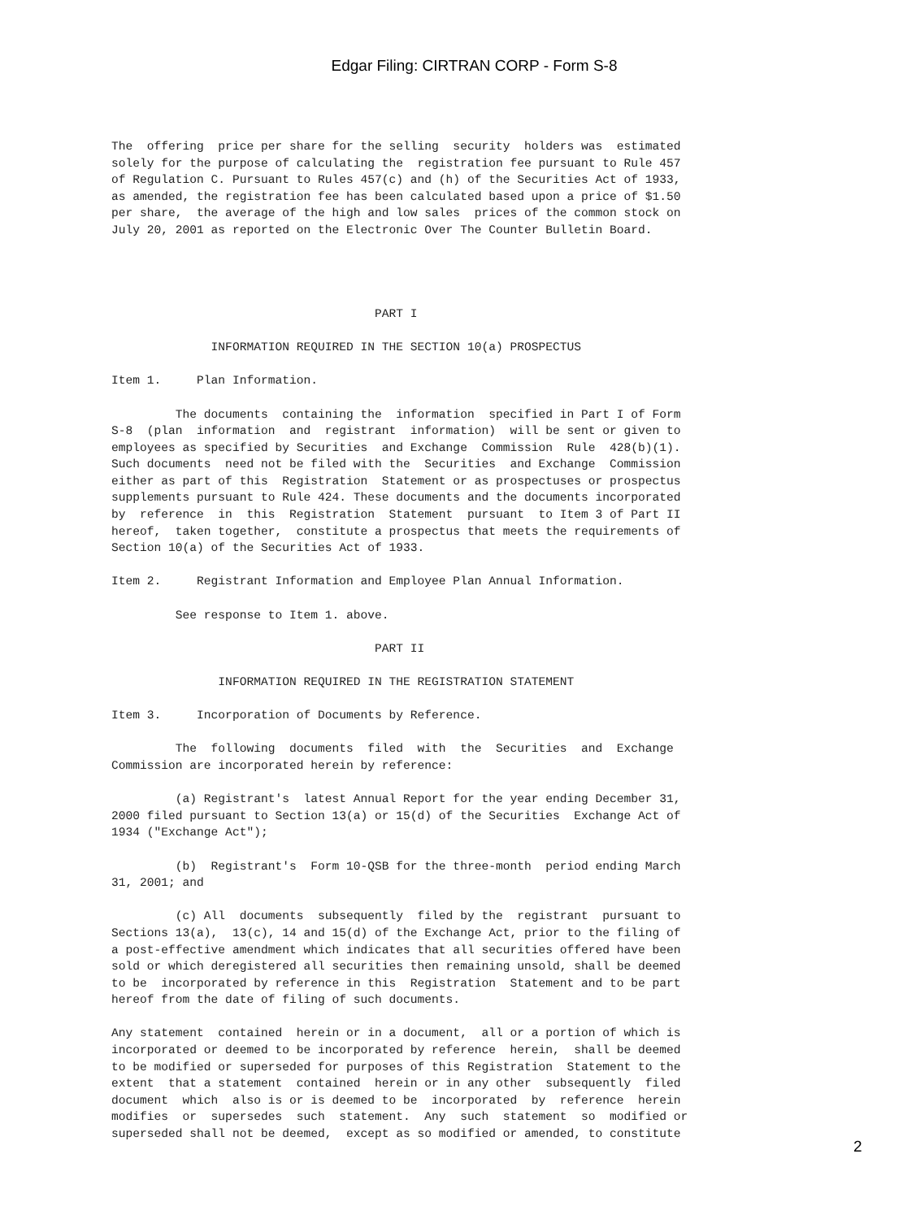Edgar Filing: CIRTRAN CORP - Form S-8
The  offering  price per share for the selling  security  holders was  estimated
solely for the purpose of calculating the  registration fee pursuant to Rule 457
of Regulation C. Pursuant to Rules 457(c) and (h) of the Securities Act of 1933,
as amended, the registration fee has been calculated based upon a price of $1.50
per share,  the average of the high and low sales  prices of the common stock on
July 20, 2001 as reported on the Electronic Over The Counter Bulletin Board.




                                     PART I

              INFORMATION REQUIRED IN THE SECTION 10(a) PROSPECTUS

Item 1.     Plan Information.

         The documents  containing the  information  specified in Part I of Form
S-8  (plan  information  and  registrant  information)  will be sent or given to
employees as specified by Securities  and Exchange  Commission  Rule  428(b)(1).
Such documents  need not be filed with the  Securities  and Exchange  Commission
either as part of this  Registration  Statement or as prospectuses or prospectus
supplements pursuant to Rule 424. These documents and the documents incorporated
by  reference  in  this  Registration  Statement  pursuant  to Item 3 of Part II
hereof,  taken together,  constitute a prospectus that meets the requirements of
Section 10(a) of the Securities Act of 1933.

Item 2.     Registrant Information and Employee Plan Annual Information.

         See response to Item 1. above.

                                     PART II

               INFORMATION REQUIRED IN THE REGISTRATION STATEMENT

Item 3.     Incorporation of Documents by Reference.

         The  following  documents  filed  with  the  Securities  and  Exchange
Commission are incorporated herein by reference:

         (a) Registrant's  latest Annual Report for the year ending December 31,
2000 filed pursuant to Section 13(a) or 15(d) of the Securities  Exchange Act of
1934 ("Exchange Act");

         (b)  Registrant's  Form 10-QSB for the three-month  period ending March
31, 2001; and

         (c) All  documents  subsequently  filed by the  registrant  pursuant to
Sections 13(a),  13(c), 14 and 15(d) of the Exchange Act, prior to the filing of
a post-effective amendment which indicates that all securities offered have been
sold or which deregistered all securities then remaining unsold, shall be deemed
to be  incorporated by reference in this  Registration  Statement and to be part
hereof from the date of filing of such documents.

Any statement  contained  herein or in a document,  all or a portion of which is
incorporated or deemed to be incorporated by reference  herein,  shall be deemed
to be modified or superseded for purposes of this Registration  Statement to the
extent  that a statement  contained  herein or in any other  subsequently  filed
document  which  also is or is deemed to be  incorporated  by  reference  herein
modifies  or  supersedes  such  statement.  Any  such  statement  so  modified or
superseded shall not be deemed,  except as so modified or amended, to constitute
2